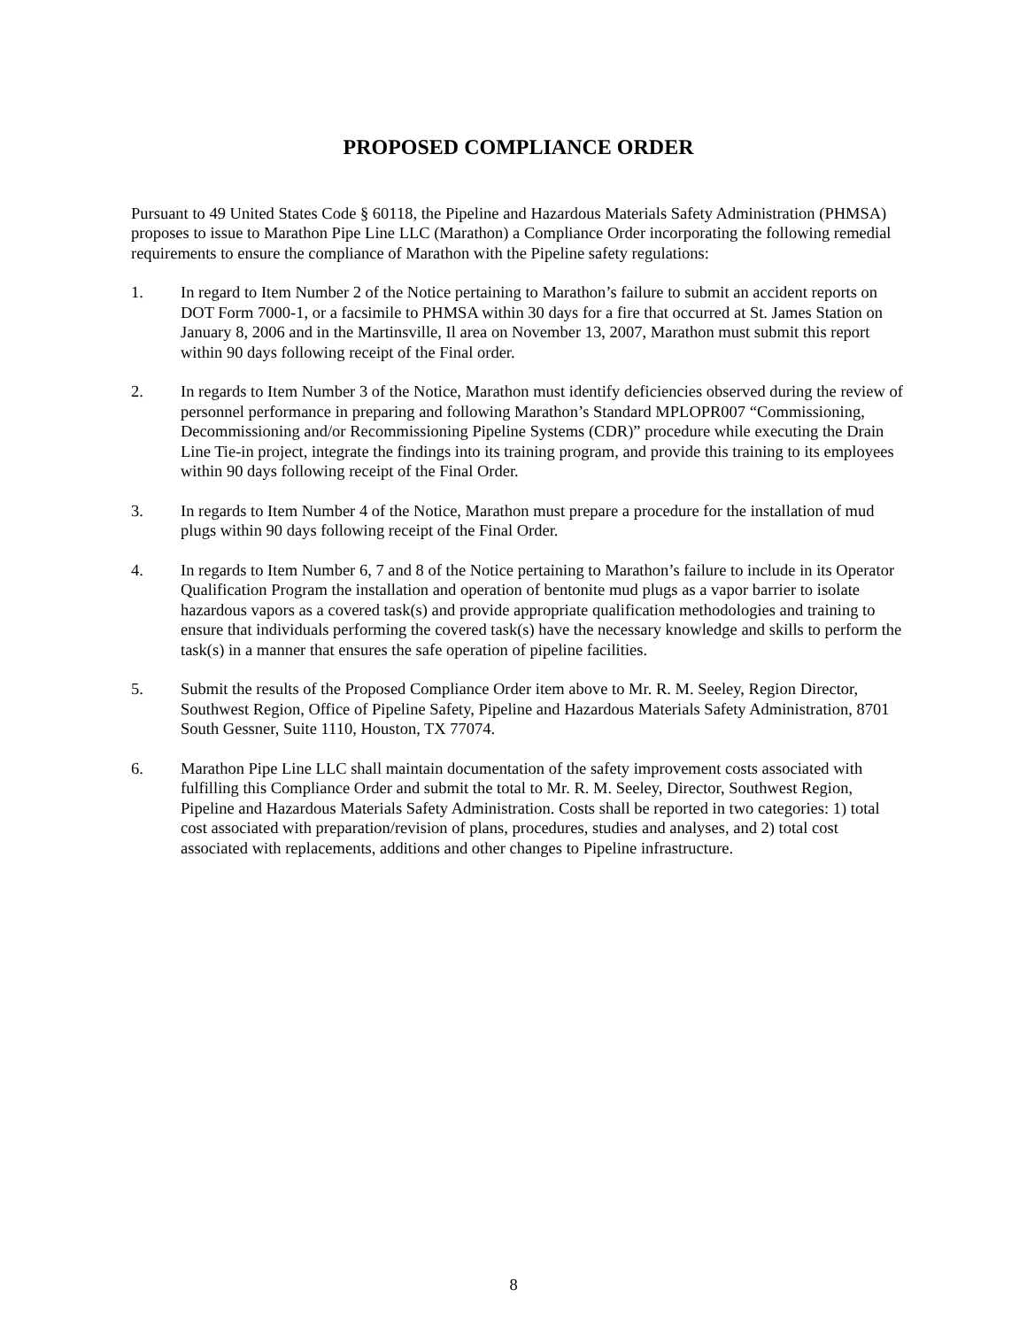PROPOSED COMPLIANCE ORDER
Pursuant to 49 United States Code § 60118, the Pipeline and Hazardous Materials Safety Administration (PHMSA) proposes to issue to Marathon Pipe Line LLC (Marathon) a Compliance Order incorporating the following remedial requirements to ensure the compliance of Marathon with the Pipeline safety regulations:
1. In regard to Item Number 2 of the Notice pertaining to Marathon’s failure to submit an accident reports on DOT Form 7000-1, or a facsimile to PHMSA within 30 days for a fire that occurred at St. James Station on January 8, 2006 and in the Martinsville, Il area on November 13, 2007, Marathon must submit this report within 90 days following receipt of the Final order.
2. In regards to Item Number 3 of the Notice, Marathon must identify deficiencies observed during the review of personnel performance in preparing and following Marathon’s Standard MPLOPR007 “Commissioning, Decommissioning and/or Recommissioning Pipeline Systems (CDR)” procedure while executing the Drain Line Tie-in project, integrate the findings into its training program, and provide this training to its employees within 90 days following receipt of the Final Order.
3. In regards to Item Number 4 of the Notice, Marathon must prepare a procedure for the installation of mud plugs within 90 days following receipt of the Final Order.
4. In regards to Item Number 6, 7 and 8 of the Notice pertaining to Marathon’s failure to include in its Operator Qualification Program the installation and operation of bentonite mud plugs as a vapor barrier to isolate hazardous vapors as a covered task(s) and provide appropriate qualification methodologies and training to ensure that individuals performing the covered task(s) have the necessary knowledge and skills to perform the task(s) in a manner that ensures the safe operation of pipeline facilities.
5. Submit the results of the Proposed Compliance Order item above to Mr. R. M. Seeley, Region Director, Southwest Region, Office of Pipeline Safety, Pipeline and Hazardous Materials Safety Administration, 8701 South Gessner, Suite 1110, Houston, TX 77074.
6. Marathon Pipe Line LLC shall maintain documentation of the safety improvement costs associated with fulfilling this Compliance Order and submit the total to Mr. R. M. Seeley, Director, Southwest Region, Pipeline and Hazardous Materials Safety Administration. Costs shall be reported in two categories: 1) total cost associated with preparation/revision of plans, procedures, studies and analyses, and 2) total cost associated with replacements, additions and other changes to Pipeline infrastructure.
8